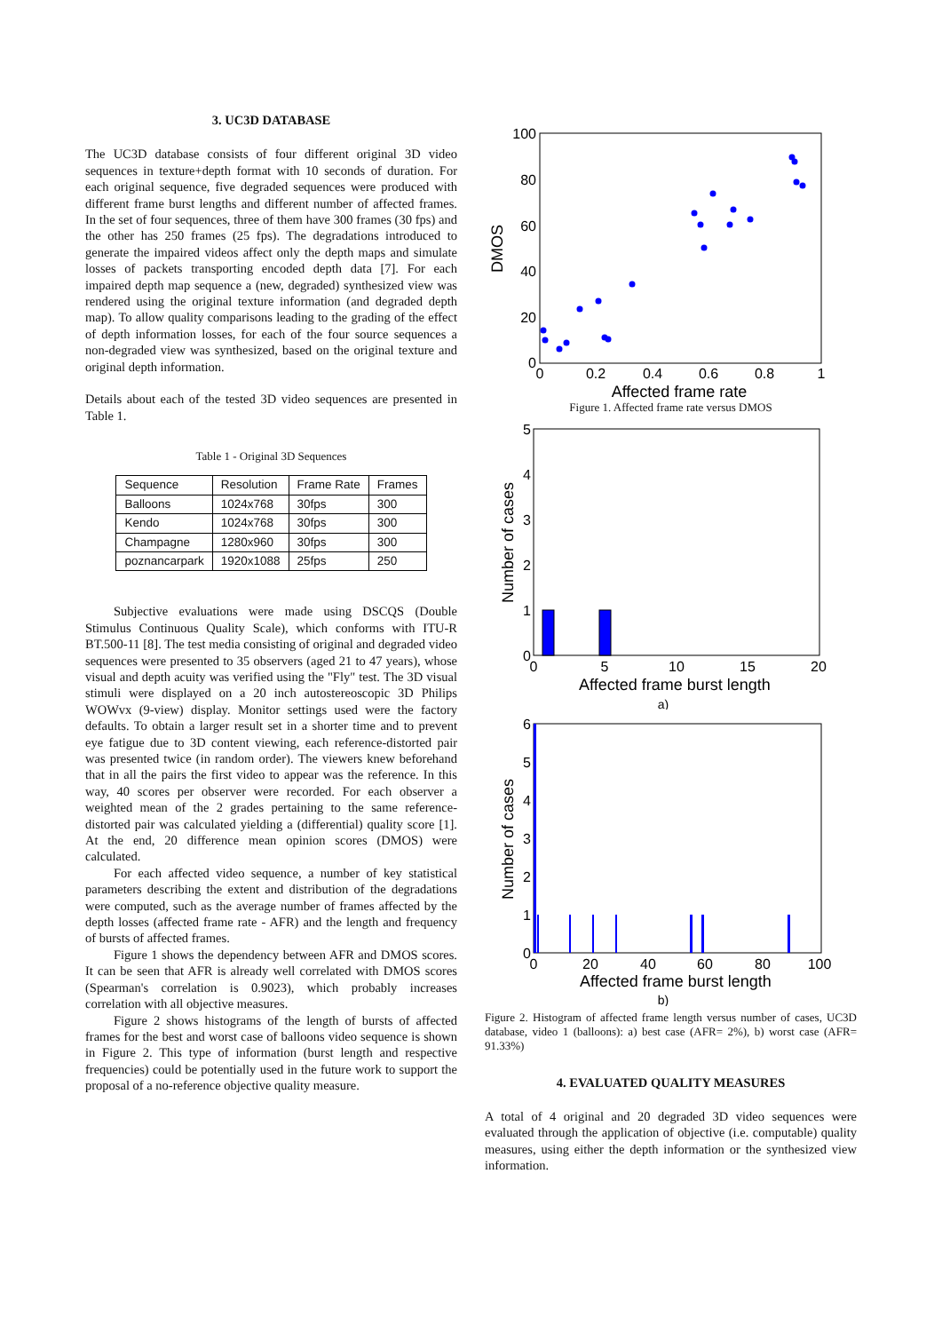3. UC3D DATABASE
The UC3D database consists of four different original 3D video sequences in texture+depth format with 10 seconds of duration. For each original sequence, five degraded sequences were produced with different frame burst lengths and different number of affected frames. In the set of four sequences, three of them have 300 frames (30 fps) and the other has 250 frames (25 fps). The degradations introduced to generate the impaired videos affect only the depth maps and simulate losses of packets transporting encoded depth data [7]. For each impaired depth map sequence a (new, degraded) synthesized view was rendered using the original texture information (and degraded depth map). To allow quality comparisons leading to the grading of the effect of depth information losses, for each of the four source sequences a non-degraded view was synthesized, based on the original texture and original depth information.
Details about each of the tested 3D video sequences are presented in Table 1.
Table 1 - Original 3D Sequences
| Sequence | Resolution | Frame Rate | Frames |
| Balloons | 1024x768 | 30fps | 300 |
| Kendo | 1024x768 | 30fps | 300 |
| Champagne | 1280x960 | 30fps | 300 |
| poznancarpark | 1920x1088 | 25fps | 250 |
Subjective evaluations were made using DSCQS (Double Stimulus Continuous Quality Scale), which conforms with ITU-R BT.500-11 [8]. The test media consisting of original and degraded video sequences were presented to 35 observers (aged 21 to 47 years), whose visual and depth acuity was verified using the "Fly" test. The 3D visual stimuli were displayed on a 20 inch autostereoscopic 3D Philips WOWvx (9-view) display. Monitor settings used were the factory defaults. To obtain a larger result set in a shorter time and to prevent eye fatigue due to 3D content viewing, each reference-distorted pair was presented twice (in random order). The viewers knew beforehand that in all the pairs the first video to appear was the reference. In this way, 40 scores per observer were recorded. For each observer a weighted mean of the 2 grades pertaining to the same reference-distorted pair was calculated yielding a (differential) quality score [1]. At the end, 20 difference mean opinion scores (DMOS) were calculated.
For each affected video sequence, a number of key statistical parameters describing the extent and distribution of the degradations were computed, such as the average number of frames affected by the depth losses (affected frame rate - AFR) and the length and frequency of bursts of affected frames.
Figure 1 shows the dependency between AFR and DMOS scores. It can be seen that AFR is already well correlated with DMOS scores (Spearman's correlation is 0.9023), which probably increases correlation with all objective measures.
Figure 2 shows histograms of the length of bursts of affected frames for the best and worst case of balloons video sequence is shown in Figure 2. This type of information (burst length and respective frequencies) could be potentially used in the future work to support the proposal of a no-reference objective quality measure.
100
80
60
40
20
0
0
0.2
0.4
0.6
0.8
1
Affected frame rate
DMOS
Figure 1. Affected frame rate versus DMOS
5
4
3
2
1
0
0
5
10
15
20
Affected frame burst length
Number of cases
a)
6
5
4
3
2
1
0
0
20
40
60
80
100
Affected frame burst length
Number of cases
b)
Figure 2. Histogram of affected frame length versus number of cases, UC3D database, video 1 (balloons): a) best case (AFR= 2%), b) worst case (AFR= 91.33%)
4. EVALUATED QUALITY MEASURES
A total of 4 original and 20 degraded 3D video sequences were evaluated through the application of objective (i.e. computable) quality measures, using either the depth information or the synthesized view information.